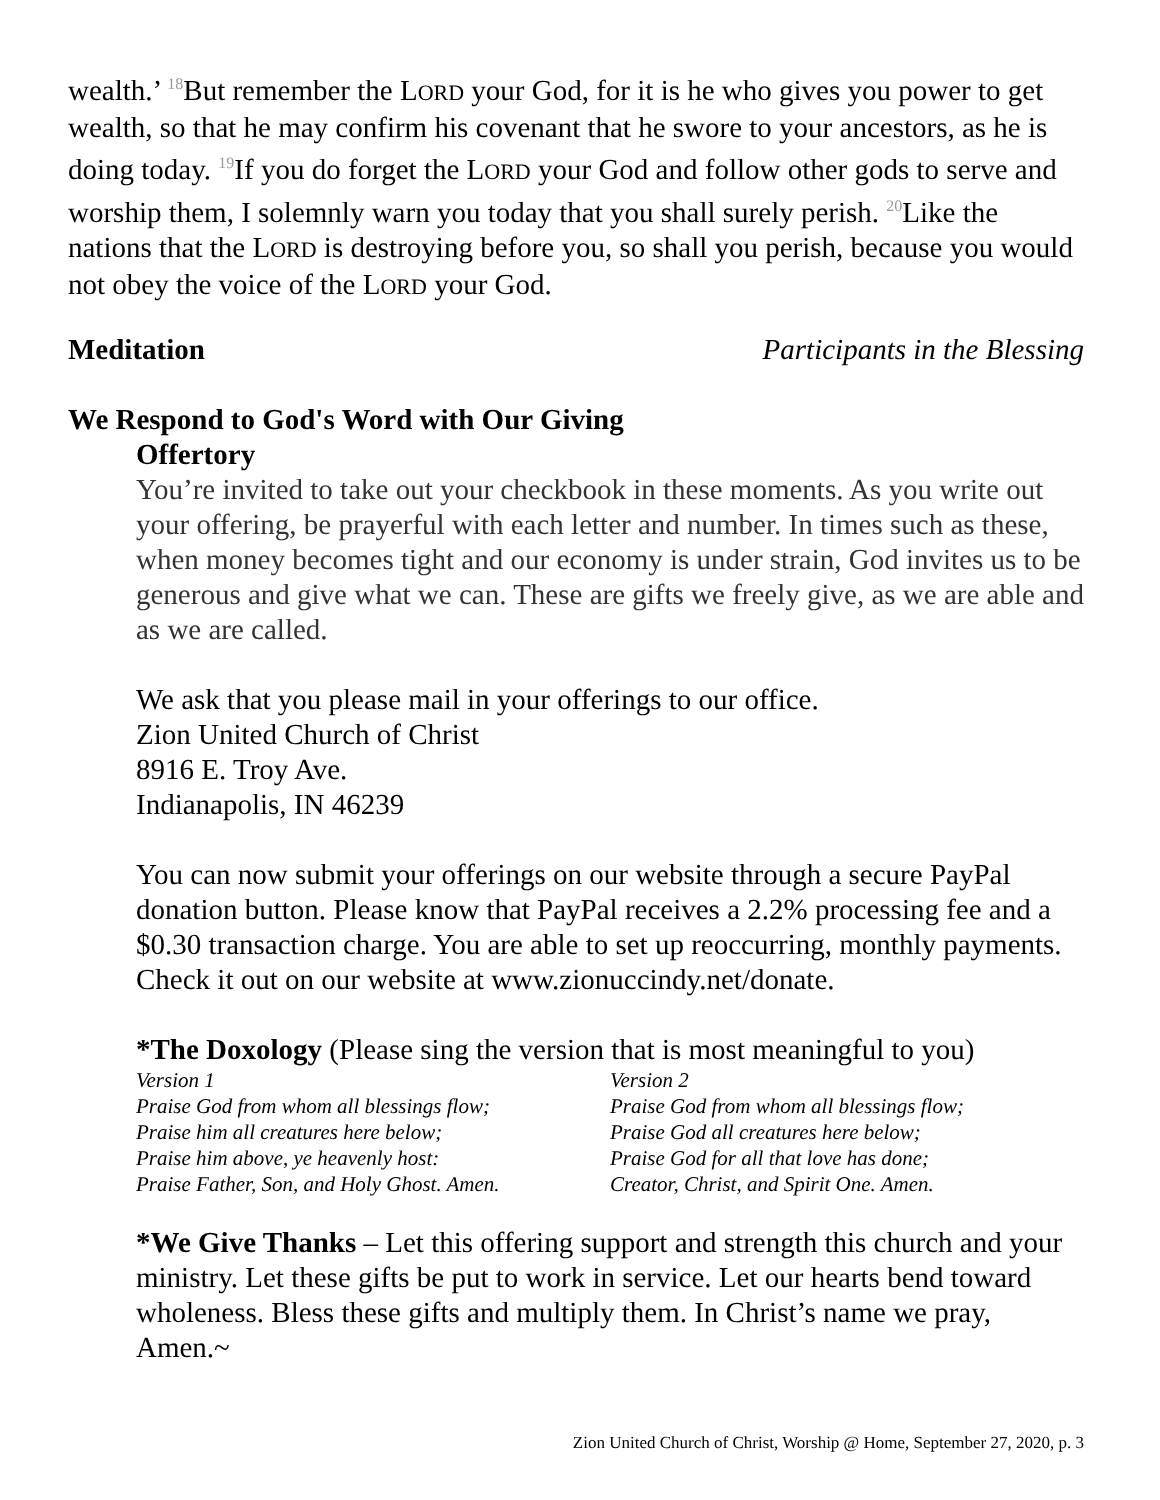wealth.’ <sup>18</sup>But remember the LORD your God, for it is he who gives you power to get wealth, so that he may confirm his covenant that he swore to your ancestors, as he is doing today. <sup>19</sup>If you do forget the LORD your God and follow other gods to serve and worship them, I solemnly warn you today that you shall surely perish. <sup>20</sup>Like the nations that the LORD is destroying before you, so shall you perish, because you would not obey the voice of the LORD your God.
Meditation Participants in the Blessing
We Respond to God's Word with Our Giving
Offertory
You’re invited to take out your checkbook in these moments. As you write out your offering, be prayerful with each letter and number. In times such as these, when money becomes tight and our economy is under strain, God invites us to be generous and give what we can. These are gifts we freely give, as we are able and as we are called.
We ask that you please mail in your offerings to our office.
Zion United Church of Christ
8916 E. Troy Ave.
Indianapolis, IN 46239
You can now submit your offerings on our website through a secure PayPal donation button. Please know that PayPal receives a 2.2% processing fee and a $0.30 transaction charge. You are able to set up reoccurring, monthly payments. Check it out on our website at www.zionuccindy.net/donate.
*The Doxology (Please sing the version that is most meaningful to you)
Version 1
Praise God from whom all blessings flow;
Praise him all creatures here below;
Praise him above, ye heavenly host:
Praise Father, Son, and Holy Ghost. Amen.
Version 2
Praise God from whom all blessings flow;
Praise God all creatures here below;
Praise God for all that love has done;
Creator, Christ, and Spirit One. Amen.
*We Give Thanks – Let this offering support and strength this church and your ministry. Let these gifts be put to work in service. Let our hearts bend toward wholeness. Bless these gifts and multiply them. In Christ’s name we pray, Amen.~
Zion United Church of Christ, Worship @ Home, September 27, 2020, p. 3